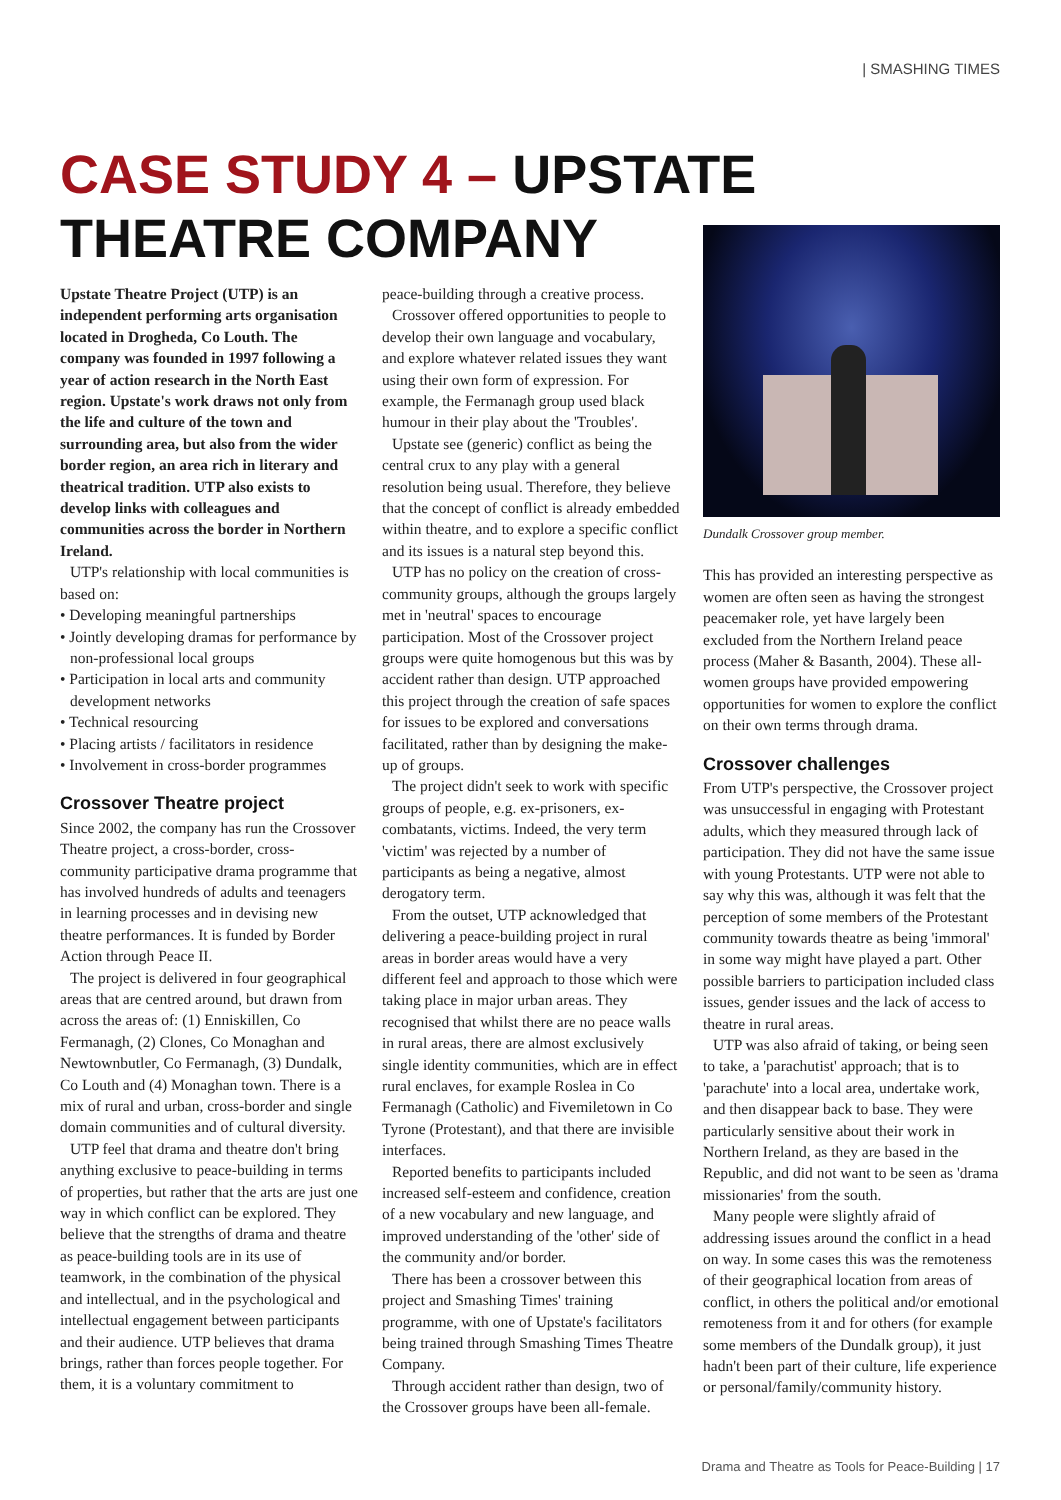| SMASHING TIMES
CASE STUDY 4 – UPSTATE
THEATRE COMPANY
Upstate Theatre Project (UTP) is an independent performing arts organisation located in Drogheda, Co Louth. The company was founded in 1997 following a year of action research in the North East region. Upstate's work draws not only from the life and culture of the town and surrounding area, but also from the wider border region, an area rich in literary and theatrical tradition. UTP also exists to develop links with colleagues and communities across the border in Northern Ireland.
UTP's relationship with local communities is based on:
• Developing meaningful partnerships
• Jointly developing dramas for performance by non-professional local groups
• Participation in local arts and community development networks
• Technical resourcing
• Placing artists / facilitators in residence
• Involvement in cross-border programmes
Crossover Theatre project
Since 2002, the company has run the Crossover Theatre project, a cross-border, cross-community participative drama programme that has involved hundreds of adults and teenagers in learning processes and in devising new theatre performances. It is funded by Border Action through Peace II.
The project is delivered in four geographical areas that are centred around, but drawn from across the areas of: (1) Enniskillen, Co Fermanagh, (2) Clones, Co Monaghan and Newtownbutler, Co Fermanagh, (3) Dundalk, Co Louth and (4) Monaghan town. There is a mix of rural and urban, cross-border and single domain communities and of cultural diversity.
UTP feel that drama and theatre don't bring anything exclusive to peace-building in terms of properties, but rather that the arts are just one way in which conflict can be explored. They believe that the strengths of drama and theatre as peace-building tools are in its use of teamwork, in the combination of the physical and intellectual, and in the psychological and intellectual engagement between participants and their audience. UTP believes that drama brings, rather than forces people together. For them, it is a voluntary commitment to
peace-building through a creative process.
Crossover offered opportunities to people to develop their own language and vocabulary, and explore whatever related issues they want using their own form of expression. For example, the Fermanagh group used black humour in their play about the 'Troubles'.
Upstate see (generic) conflict as being the central crux to any play with a general resolution being usual. Therefore, they believe that the concept of conflict is already embedded within theatre, and to explore a specific conflict and its issues is a natural step beyond this.
UTP has no policy on the creation of cross-community groups, although the groups largely met in 'neutral' spaces to encourage participation. Most of the Crossover project groups were quite homogenous but this was by accident rather than design. UTP approached this project through the creation of safe spaces for issues to be explored and conversations facilitated, rather than by designing the make-up of groups.
The project didn't seek to work with specific groups of people, e.g. ex-prisoners, ex-combatants, victims. Indeed, the very term 'victim' was rejected by a number of participants as being a negative, almost derogatory term.
From the outset, UTP acknowledged that delivering a peace-building project in rural areas in border areas would have a very different feel and approach to those which were taking place in major urban areas. They recognised that whilst there are no peace walls in rural areas, there are almost exclusively single identity communities, which are in effect rural enclaves, for example Roslea in Co Fermanagh (Catholic) and Fivemiletown in Co Tyrone (Protestant), and that there are invisible interfaces.
Reported benefits to participants included increased self-esteem and confidence, creation of a new vocabulary and new language, and improved understanding of the 'other' side of the community and/or border.
There has been a crossover between this project and Smashing Times' training programme, with one of Upstate's facilitators being trained through Smashing Times Theatre Company.
Through accident rather than design, two of the Crossover groups have been all-female.
Dundalk Crossover group member.
This has provided an interesting perspective as women are often seen as having the strongest peacemaker role, yet have largely been excluded from the Northern Ireland peace process (Maher & Basanth, 2004). These all-women groups have provided empowering opportunities for women to explore the conflict on their own terms through drama.
Crossover challenges
From UTP's perspective, the Crossover project was unsuccessful in engaging with Protestant adults, which they measured through lack of participation. They did not have the same issue with young Protestants. UTP were not able to say why this was, although it was felt that the perception of some members of the Protestant community towards theatre as being 'immoral' in some way might have played a part. Other possible barriers to participation included class issues, gender issues and the lack of access to theatre in rural areas.
UTP was also afraid of taking, or being seen to take, a 'parachutist' approach; that is to 'parachute' into a local area, undertake work, and then disappear back to base. They were particularly sensitive about their work in Northern Ireland, as they are based in the Republic, and did not want to be seen as 'drama missionaries' from the south.
Many people were slightly afraid of addressing issues around the conflict in a head on way. In some cases this was the remoteness of their geographical location from areas of conflict, in others the political and/or emotional remoteness from it and for others (for example some members of the Dundalk group), it just hadn't been part of their culture, life experience or personal/family/community history.
Drama and Theatre as Tools for Peace-Building | 17